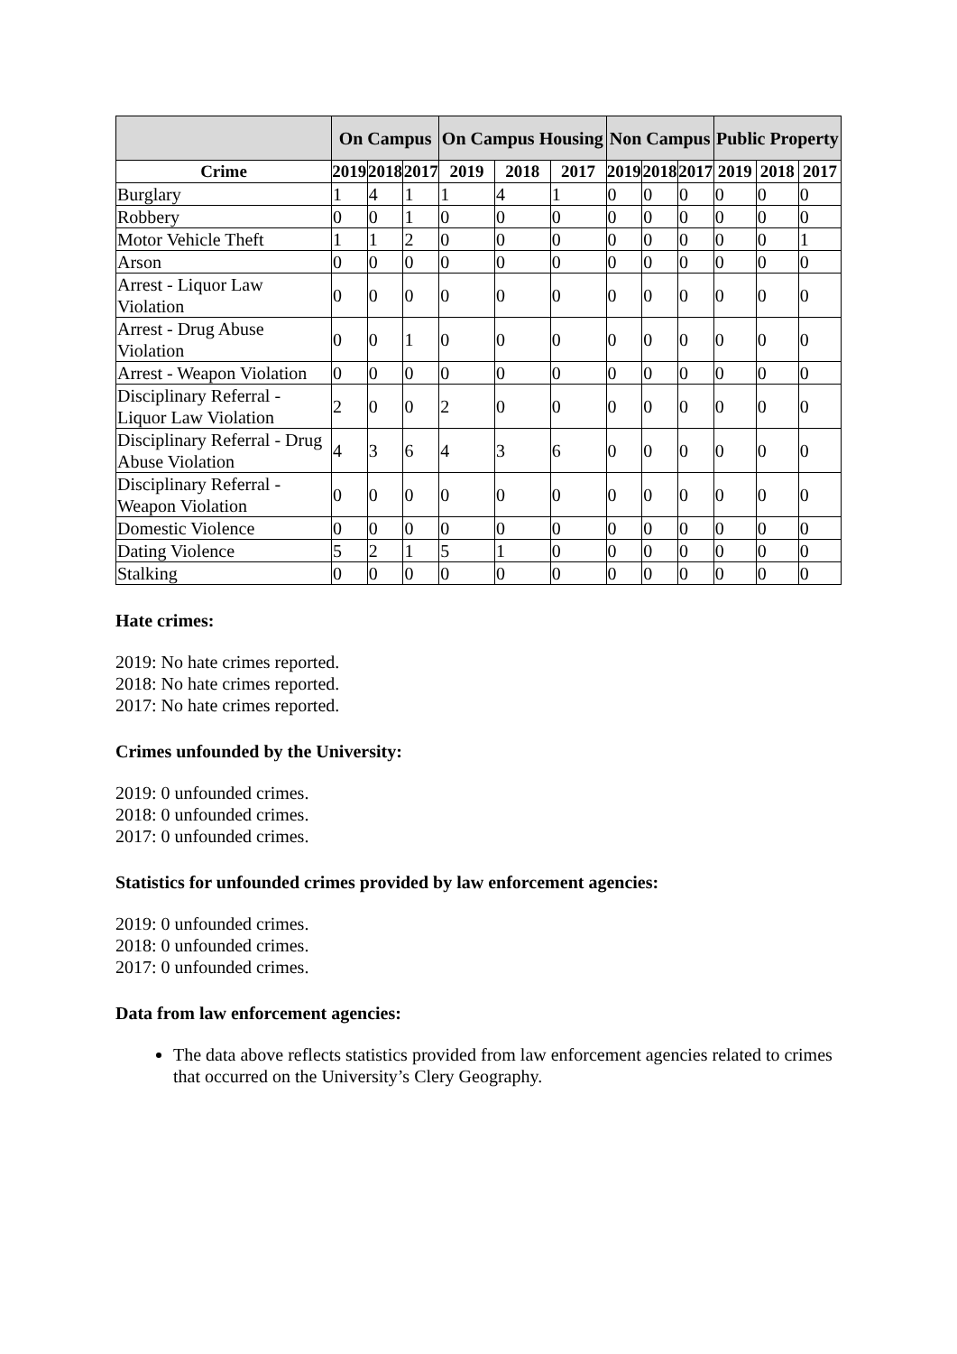| | On Campus | | | On Campus Housing | | | Non Campus | | | Public Property | | |
| --- | --- | --- | --- | --- | --- | --- | --- | --- | --- | --- | --- | --- |
| Crime | 2019 | 2018 | 2017 | 2019 | 2018 | 2017 | 2019 | 2018 | 2017 | 2019 | 2018 | 2017 |
| Burglary | 1 | 4 | 1 | 1 | 4 | 1 | 0 | 0 | 0 | 0 | 0 | 0 |
| Robbery | 0 | 0 | 1 | 0 | 0 | 0 | 0 | 0 | 0 | 0 | 0 | 0 |
| Motor Vehicle Theft | 1 | 1 | 2 | 0 | 0 | 0 | 0 | 0 | 0 | 0 | 0 | 1 |
| Arson | 0 | 0 | 0 | 0 | 0 | 0 | 0 | 0 | 0 | 0 | 0 | 0 |
| Arrest - Liquor Law Violation | 0 | 0 | 0 | 0 | 0 | 0 | 0 | 0 | 0 | 0 | 0 | 0 |
| Arrest - Drug Abuse Violation | 0 | 0 | 1 | 0 | 0 | 0 | 0 | 0 | 0 | 0 | 0 | 0 |
| Arrest - Weapon Violation | 0 | 0 | 0 | 0 | 0 | 0 | 0 | 0 | 0 | 0 | 0 | 0 |
| Disciplinary Referral - Liquor Law Violation | 2 | 0 | 0 | 2 | 0 | 0 | 0 | 0 | 0 | 0 | 0 | 0 |
| Disciplinary Referral - Drug Abuse Violation | 4 | 3 | 6 | 4 | 3 | 6 | 0 | 0 | 0 | 0 | 0 | 0 |
| Disciplinary Referral - Weapon Violation | 0 | 0 | 0 | 0 | 0 | 0 | 0 | 0 | 0 | 0 | 0 | 0 |
| Domestic Violence | 0 | 0 | 0 | 0 | 0 | 0 | 0 | 0 | 0 | 0 | 0 | 0 |
| Dating Violence | 5 | 2 | 1 | 5 | 1 | 0 | 0 | 0 | 0 | 0 | 0 | 0 |
| Stalking | 0 | 0 | 0 | 0 | 0 | 0 | 0 | 0 | 0 | 0 | 0 | 0 |
Hate crimes:
2019: No hate crimes reported.
2018: No hate crimes reported.
2017: No hate crimes reported.
Crimes unfounded by the University:
2019: 0 unfounded crimes.
2018: 0 unfounded crimes.
2017: 0 unfounded crimes.
Statistics for unfounded crimes provided by law enforcement agencies:
2019: 0 unfounded crimes.
2018: 0 unfounded crimes.
2017: 0 unfounded crimes.
Data from law enforcement agencies:
The data above reflects statistics provided from law enforcement agencies related to crimes that occurred on the University’s Clery Geography.